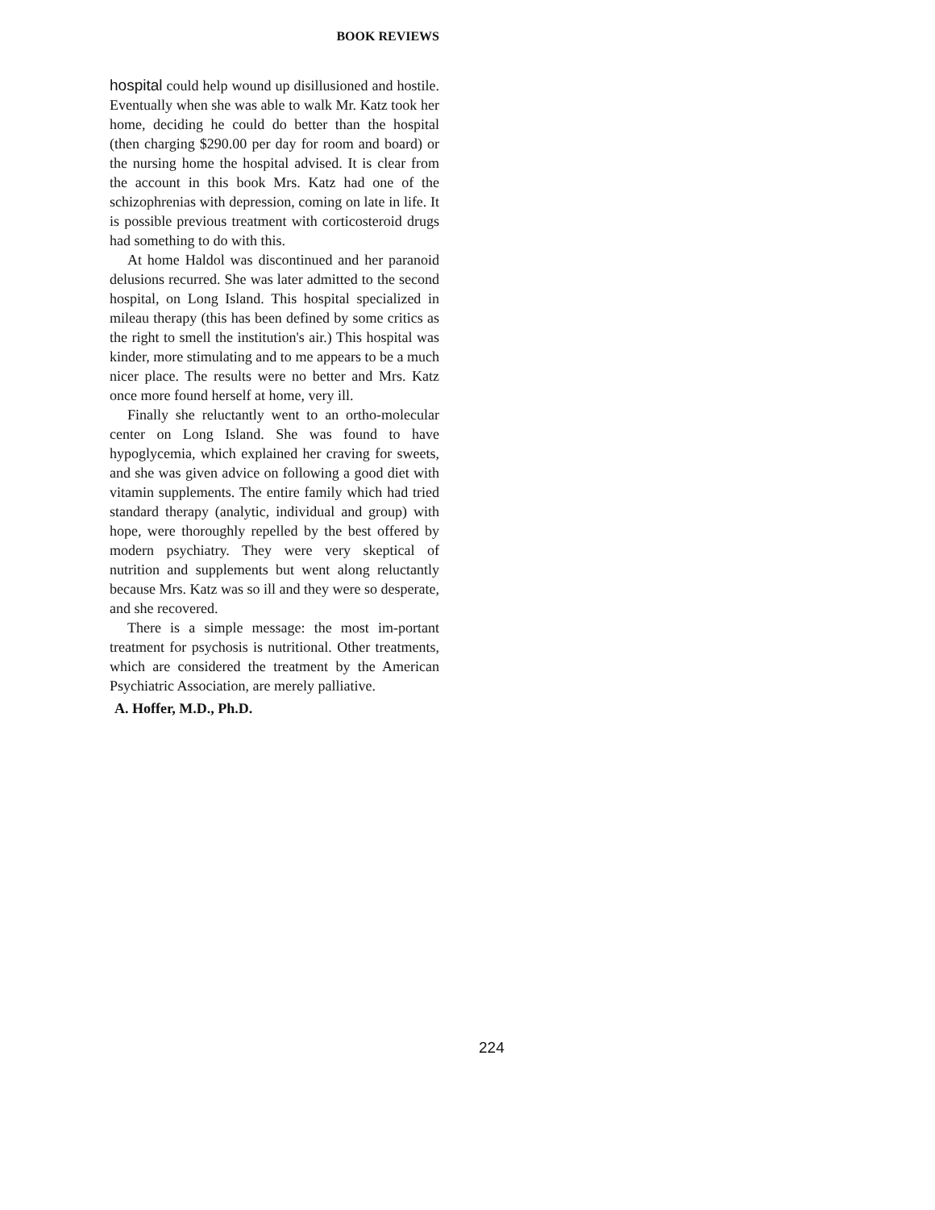BOOK REVIEWS
hospital could help wound up disillusioned and hostile. Eventually when she was able to walk Mr. Katz took her home, deciding he could do better than the hospital (then charging $290.00 per day for room and board) or the nursing home the hospital advised. It is clear from the account in this book Mrs. Katz had one of the schizophrenias with depression, coming on late in life. It is possible previous treatment with corticosteroid drugs had something to do with this.
At home Haldol was discontinued and her paranoid delusions recurred. She was later admitted to the second hospital, on Long Island. This hospital specialized in mileau therapy (this has been defined by some critics as the right to smell the institution's air.) This hospital was kinder, more stimulating and to me appears to be a much nicer place. The results were no better and Mrs. Katz once more found herself at home, very ill.
Finally she reluctantly went to an ortho-molecular center on Long Island. She was found to have hypoglycemia, which explained her craving for sweets, and she was given advice on following a good diet with vitamin supplements. The entire family which had tried standard therapy (analytic, individual and group) with hope, were thoroughly repelled by the best offered by modern psychiatry. They were very skeptical of nutrition and supplements but went along reluctantly because Mrs. Katz was so ill and they were so desperate, and she recovered.
There is a simple message: the most im-portant treatment for psychosis is nutritional. Other treatments, which are considered the treatment by the American Psychiatric Association, are merely palliative.
A. Hoffer, M.D., Ph.D.
224